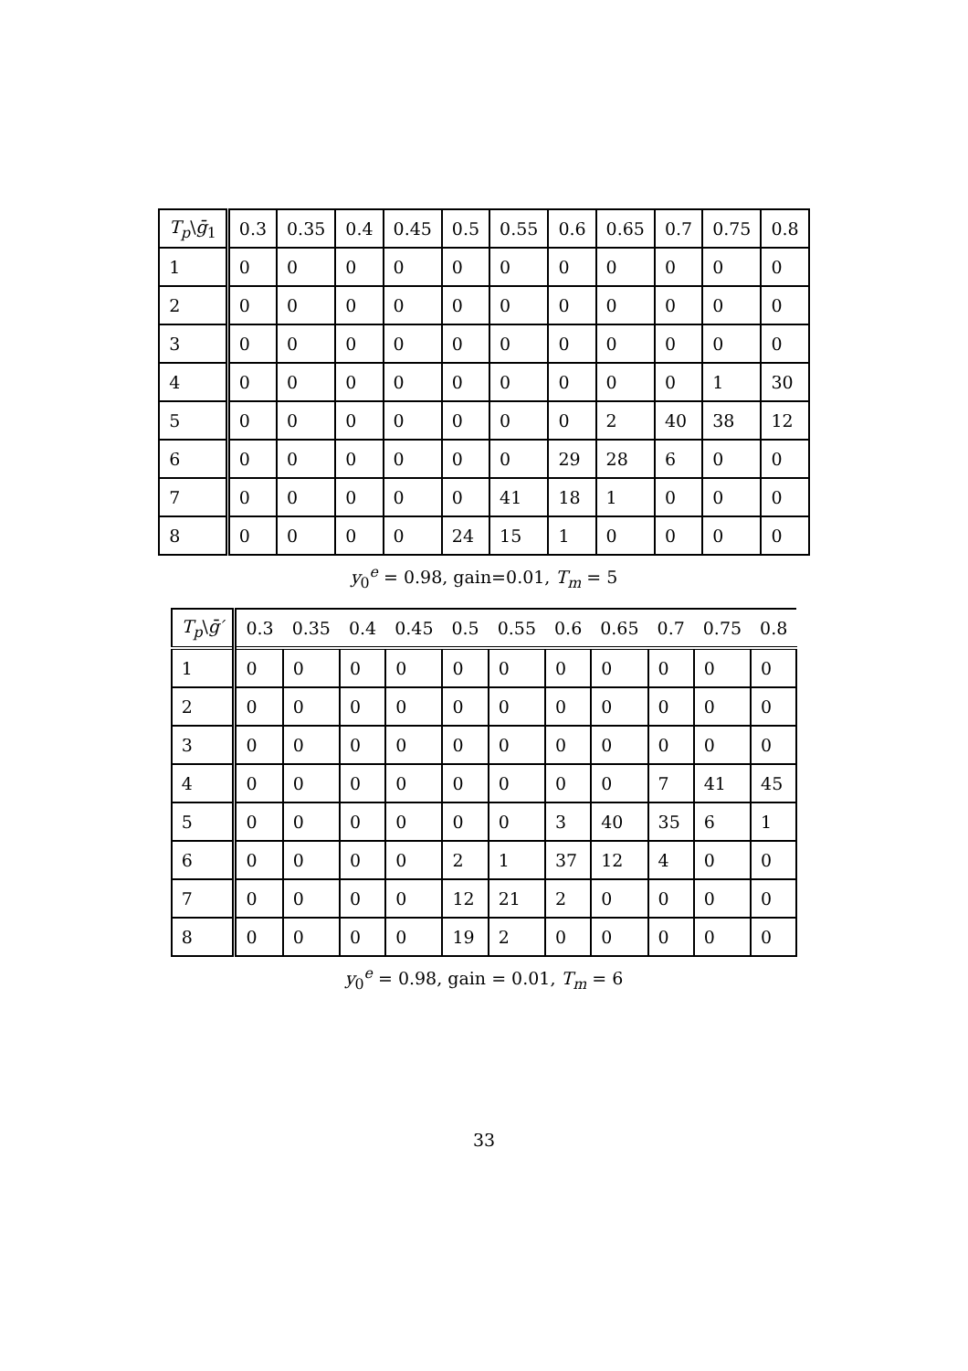| T<sub>p</sub> \ ḡ<sub>1</sub> | 0.3 | 0.35 | 0.4 | 0.45 | 0.5 | 0.55 | 0.6 | 0.65 | 0.7 | 0.75 | 0.8 |
| --- | --- | --- | --- | --- | --- | --- | --- | --- | --- | --- | --- |
| 1 | 0 | 0 | 0 | 0 | 0 | 0 | 0 | 0 | 0 | 0 | 0 |
| 2 | 0 | 0 | 0 | 0 | 0 | 0 | 0 | 0 | 0 | 0 | 0 |
| 3 | 0 | 0 | 0 | 0 | 0 | 0 | 0 | 0 | 0 | 0 | 0 |
| 4 | 0 | 0 | 0 | 0 | 0 | 0 | 0 | 0 | 0 | 1 | 30 |
| 5 | 0 | 0 | 0 | 0 | 0 | 0 | 0 | 2 | 40 | 38 | 12 |
| 6 | 0 | 0 | 0 | 0 | 0 | 0 | 29 | 28 | 6 | 0 | 0 |
| 7 | 0 | 0 | 0 | 0 | 0 | 41 | 18 | 1 | 0 | 0 | 0 |
| 8 | 0 | 0 | 0 | 0 | 24 | 15 | 1 | 0 | 0 | 0 | 0 |
y<sub>0</sub><sup>e</sup> = 0.98, gain=0.01, T<sub>m</sub> = 5
| T<sub>p</sub> \ ḡ′ | 0.3 | 0.35 | 0.4 | 0.45 | 0.5 | 0.55 | 0.6 | 0.65 | 0.7 | 0.75 | 0.8 |
| --- | --- | --- | --- | --- | --- | --- | --- | --- | --- | --- | --- |
| 1 | 0 | 0 | 0 | 0 | 0 | 0 | 0 | 0 | 0 | 0 | 0 |
| 2 | 0 | 0 | 0 | 0 | 0 | 0 | 0 | 0 | 0 | 0 | 0 |
| 3 | 0 | 0 | 0 | 0 | 0 | 0 | 0 | 0 | 0 | 0 | 0 |
| 4 | 0 | 0 | 0 | 0 | 0 | 0 | 0 | 0 | 7 | 41 | 45 |
| 5 | 0 | 0 | 0 | 0 | 0 | 0 | 3 | 40 | 35 | 6 | 1 |
| 6 | 0 | 0 | 0 | 0 | 2 | 1 | 37 | 12 | 4 | 0 | 0 |
| 7 | 0 | 0 | 0 | 0 | 12 | 21 | 2 | 0 | 0 | 0 | 0 |
| 8 | 0 | 0 | 0 | 0 | 19 | 2 | 0 | 0 | 0 | 0 | 0 |
y<sub>0</sub><sup>e</sup> = 0.98, gain = 0.01, T<sub>m</sub> = 6
33